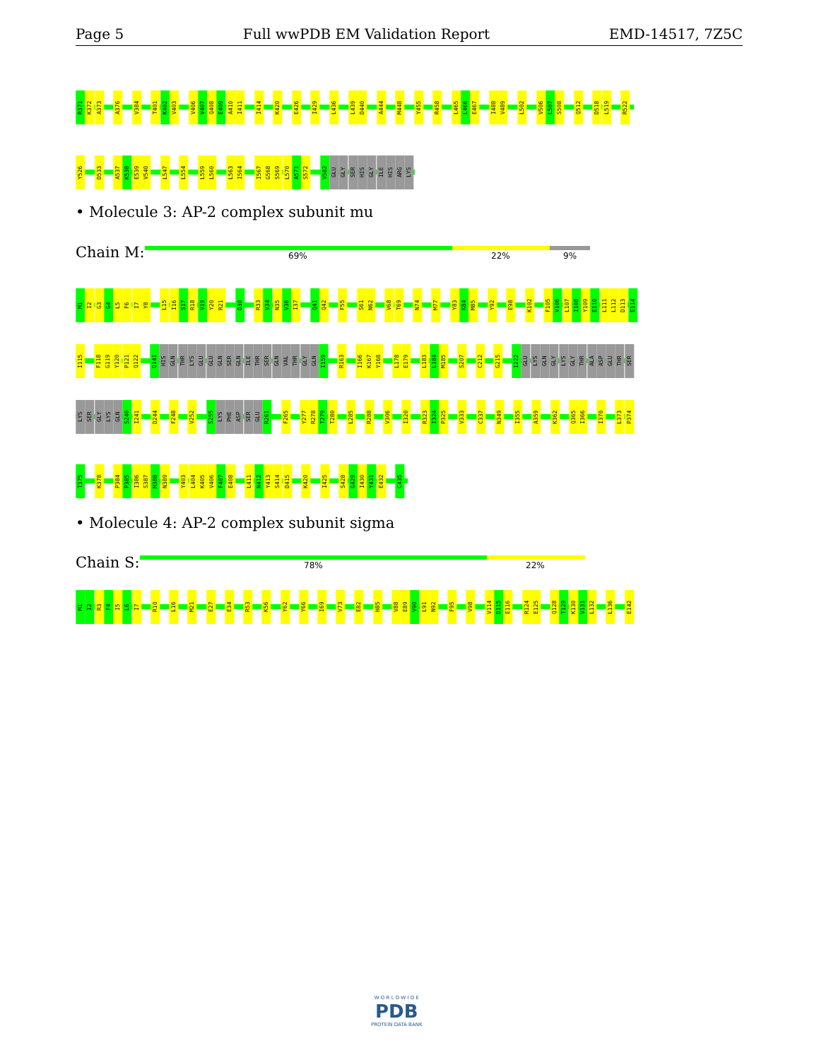Page 5 Full wwPDB EM Validation Report EMD-14517, 7Z5C
R371 K372 A373 A376 V384 T401 K402 V403 V406 V407 Q408 E409 A410 I411 I414 K420 E426 I429 L436 L439 D440 A444 M448 Y455 R458 L465 L466 E467 I488 V489 L502 V506 L507 S508 Q512 D518 L519 R522
Y526 D533 A537 K538 E539 V540 L547 L554 L559 L560 L563 I564 I567 G568 S569 L570 A571 S572 V582 GLU GLY SER HIS GLY ILE HIS ARG LYS
• Molecule 3: AP-2 complex subunit mu
Chain M: 69% 22% 9%
M1 I2 G3 G4 L5 F6 I7 Y8 L15 I16 S17 R18 V19 Y20 R21 D30 R33 V34 N35 V36 I37 Q41 Q42 F55 S61 N62 V68 T69 N74 M77 Y83 K84 M85 Y92 E98 K102 F105 V106 L107 I108 Y109 E110 L111 L112 D113 E114
I115 F118 G119 Y120 P121 Q122 Q141 HIS GLN THR LYS GLU GLU GLN SER GLN ILE THR SER GLN VAL THR GLY GLN I159 R163 I166 K167 Y168 L178 E179 L183 L184 M185 S207 C212 G215 I222 GLU LYS GLN GLY LYS GLY THR ALA ASP GLU THR SER
LYS SER GLY LYS GLN S240 I241 D244 F248 V252 S255 LYS PHE ASP SER GLU R261 F265 Y277 R278 T279 T280 L285 R288 V306 I320 R323 I324 P325 V333 C337 N349 I355 A359 K362 Q365 I366 I370 L373 P374
T375 K378 P384 P385 I386 S387 M388 N389 Y403 L404 K405 V406 F407 E408 L411 N412 Y413 S414 D415 K420 I425 S428 G429 I430 Y431 E432 C435
• Molecule 4: AP-2 complex subunit sigma
Chain S: 78% 22%
M1 I2 R3 F4 I5 L6 I7 R10 L16 M21 E27 E34 R53 K56 Y62 Y66 I69 V73 E82 H85 V88 E89 V90 L91 N92 F95 V98 V114 D115 E116 R124 E125 Q128 T129 K130 V131 L132 L136 E142
W O R L D W I D E
PDB
PROTEIN DATA BANK